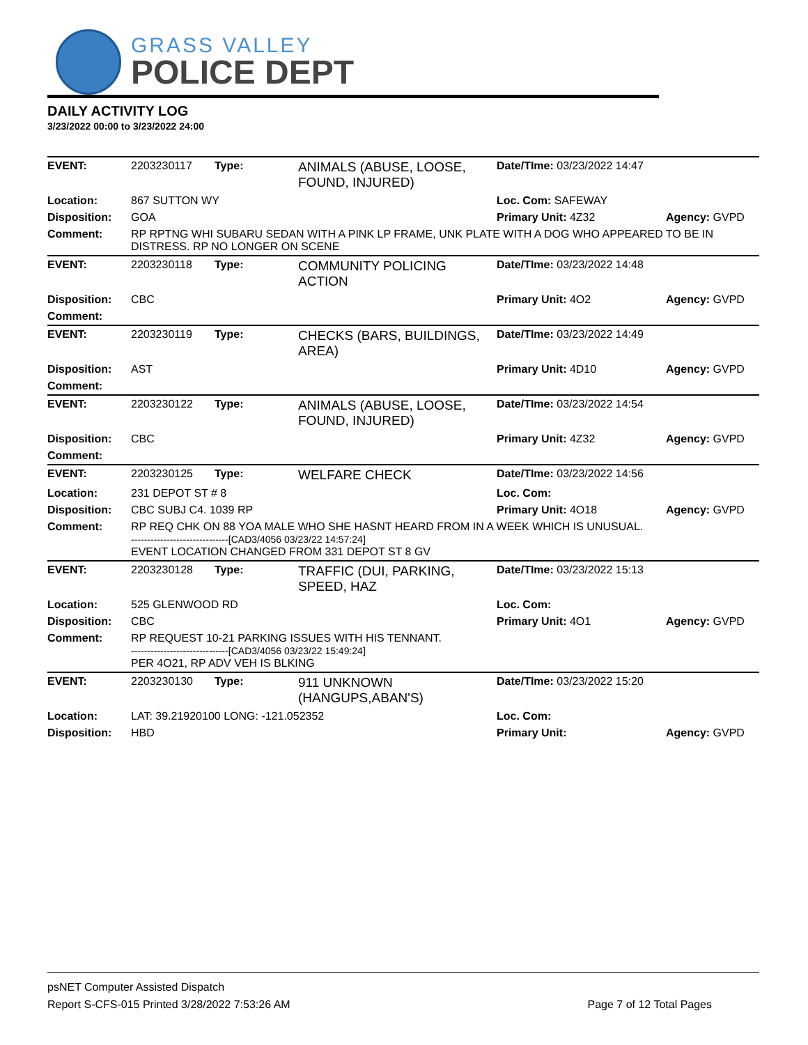GRASS VALLEY
POLICE DEPT
DAILY ACTIVITY LOG
3/23/2022 00:00 to 3/23/2022 24:00
| EVENT: | 2203230117 | Type: | ANIMALS (ABUSE, LOOSE, FOUND, INJURED) | Date/TIme: 03/23/2022 14:47 | |
| Location: | 867 SUTTON WY | | | Loc. Com: SAFEWAY | |
| Disposition: | GOA | | | Primary Unit: 4Z32 | Agency: GVPD |
| Comment: | RP RPTNG WHI SUBARU SEDAN WITH A PINK LP FRAME, UNK PLATE WITH A DOG WHO APPEARED TO BE IN DISTRESS. RP NO LONGER ON SCENE | | | | |
| EVENT: | 2203230118 | Type: | COMMUNITY POLICING ACTION | Date/TIme: 03/23/2022 14:48 | |
| Disposition: | CBC | | | Primary Unit: 4O2 | Agency: GVPD |
| Comment: | | | | | |
| EVENT: | 2203230119 | Type: | CHECKS (BARS, BUILDINGS, AREA) | Date/TIme: 03/23/2022 14:49 | |
| Disposition: | AST | | | Primary Unit: 4D10 | Agency: GVPD |
| Comment: | | | | | |
| EVENT: | 2203230122 | Type: | ANIMALS (ABUSE, LOOSE, FOUND, INJURED) | Date/TIme: 03/23/2022 14:54 | |
| Disposition: | CBC | | | Primary Unit: 4Z32 | Agency: GVPD |
| Comment: | | | | | |
| EVENT: | 2203230125 | Type: | WELFARE CHECK | Date/TIme: 03/23/2022 14:56 | |
| Location: | 231 DEPOT ST # 8 | | | Loc. Com: | |
| Disposition: | CBC SUBJ C4. 1039 RP | | | Primary Unit: 4O18 | Agency: GVPD |
| Comment: | RP REQ CHK ON 88 YOA MALE WHO SHE HASNT HEARD FROM IN A WEEK WHICH IS UNUSUAL. ------------------------------[CAD3/4056 03/23/22 14:57:24] EVENT LOCATION CHANGED FROM 331 DEPOT ST 8 GV | | | | |
| EVENT: | 2203230128 | Type: | TRAFFIC (DUI, PARKING, SPEED, HAZ | Date/TIme: 03/23/2022 15:13 | |
| Location: | 525 GLENWOOD RD | | | Loc. Com: | |
| Disposition: | CBC | | | Primary Unit: 4O1 | Agency: GVPD |
| Comment: | RP REQUEST 10-21 PARKING ISSUES WITH HIS TENNANT. ------------------------------[CAD3/4056 03/23/22 15:49:24] PER 4O21, RP ADV VEH IS BLKING | | | | |
| EVENT: | 2203230130 | Type: | 911 UNKNOWN (HANGUPS,ABAN'S) | Date/TIme: 03/23/2022 15:20 | |
| Location: | LAT: 39.21920100 LONG: -121.052352 | | | Loc. Com: | |
| Disposition: | HBD | | | Primary Unit: | Agency: GVPD |
psNET Computer Assisted Dispatch
Report S-CFS-015 Printed 3/28/2022 7:53:26 AM Page 7 of 12 Total Pages